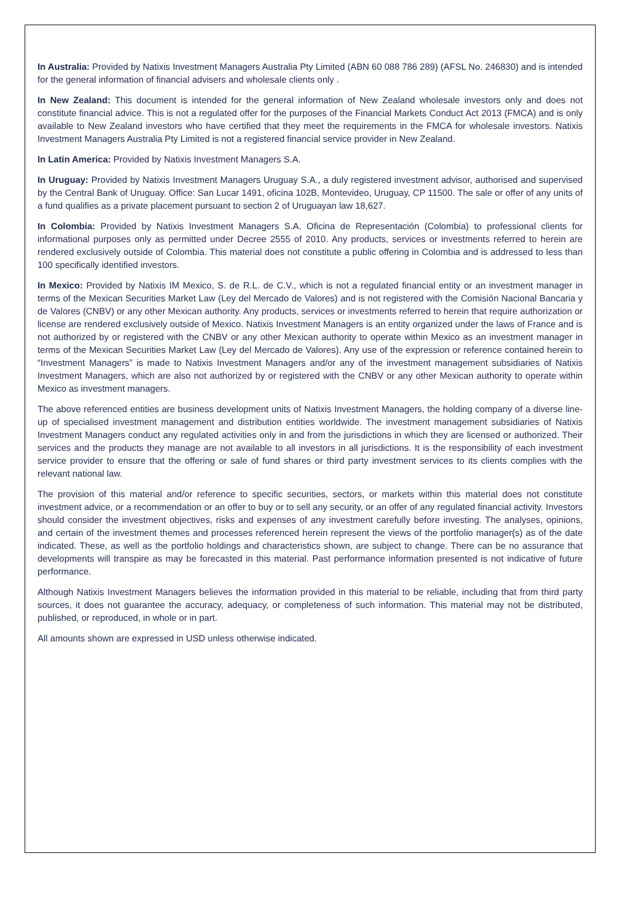In Australia: Provided by Natixis Investment Managers Australia Pty Limited (ABN 60 088 786 289) (AFSL No. 246830) and is intended for the general information of financial advisers and wholesale clients only .
In New Zealand: This document is intended for the general information of New Zealand wholesale investors only and does not constitute financial advice. This is not a regulated offer for the purposes of the Financial Markets Conduct Act 2013 (FMCA) and is only available to New Zealand investors who have certified that they meet the requirements in the FMCA for wholesale investors. Natixis Investment Managers Australia Pty Limited is not a registered financial service provider in New Zealand.
In Latin America: Provided by Natixis Investment Managers S.A.
In Uruguay: Provided by Natixis Investment Managers Uruguay S.A., a duly registered investment advisor, authorised and supervised by the Central Bank of Uruguay. Office: San Lucar 1491, oficina 102B, Montevideo, Uruguay, CP 11500. The sale or offer of any units of a fund qualifies as a private placement pursuant to section 2 of Uruguayan law 18,627.
In Colombia: Provided by Natixis Investment Managers S.A. Oficina de Representación (Colombia) to professional clients for informational purposes only as permitted under Decree 2555 of 2010. Any products, services or investments referred to herein are rendered exclusively outside of Colombia. This material does not constitute a public offering in Colombia and is addressed to less than 100 specifically identified investors.
In Mexico: Provided by Natixis IM Mexico, S. de R.L. de C.V., which is not a regulated financial entity or an investment manager in terms of the Mexican Securities Market Law (Ley del Mercado de Valores) and is not registered with the Comisión Nacional Bancaria y de Valores (CNBV) or any other Mexican authority. Any products, services or investments referred to herein that require authorization or license are rendered exclusively outside of Mexico. Natixis Investment Managers is an entity organized under the laws of France and is not authorized by or registered with the CNBV or any other Mexican authority to operate within Mexico as an investment manager in terms of the Mexican Securities Market Law (Ley del Mercado de Valores). Any use of the expression or reference contained herein to “Investment Managers” is made to Natixis Investment Managers and/or any of the investment management subsidiaries of Natixis Investment Managers, which are also not authorized by or registered with the CNBV or any other Mexican authority to operate within Mexico as investment managers.
The above referenced entities are business development units of Natixis Investment Managers, the holding company of a diverse line-up of specialised investment management and distribution entities worldwide. The investment management subsidiaries of Natixis Investment Managers conduct any regulated activities only in and from the jurisdictions in which they are licensed or authorized. Their services and the products they manage are not available to all investors in all jurisdictions. It is the responsibility of each investment service provider to ensure that the offering or sale of fund shares or third party investment services to its clients complies with the relevant national law.
The provision of this material and/or reference to specific securities, sectors, or markets within this material does not constitute investment advice, or a recommendation or an offer to buy or to sell any security, or an offer of any regulated financial activity. Investors should consider the investment objectives, risks and expenses of any investment carefully before investing. The analyses, opinions, and certain of the investment themes and processes referenced herein represent the views of the portfolio manager(s) as of the date indicated. These, as well as the portfolio holdings and characteristics shown, are subject to change. There can be no assurance that developments will transpire as may be forecasted in this material. Past performance information presented is not indicative of future performance.
Although Natixis Investment Managers believes the information provided in this material to be reliable, including that from third party sources, it does not guarantee the accuracy, adequacy, or completeness of such information. This material may not be distributed, published, or reproduced, in whole or in part.
All amounts shown are expressed in USD unless otherwise indicated.